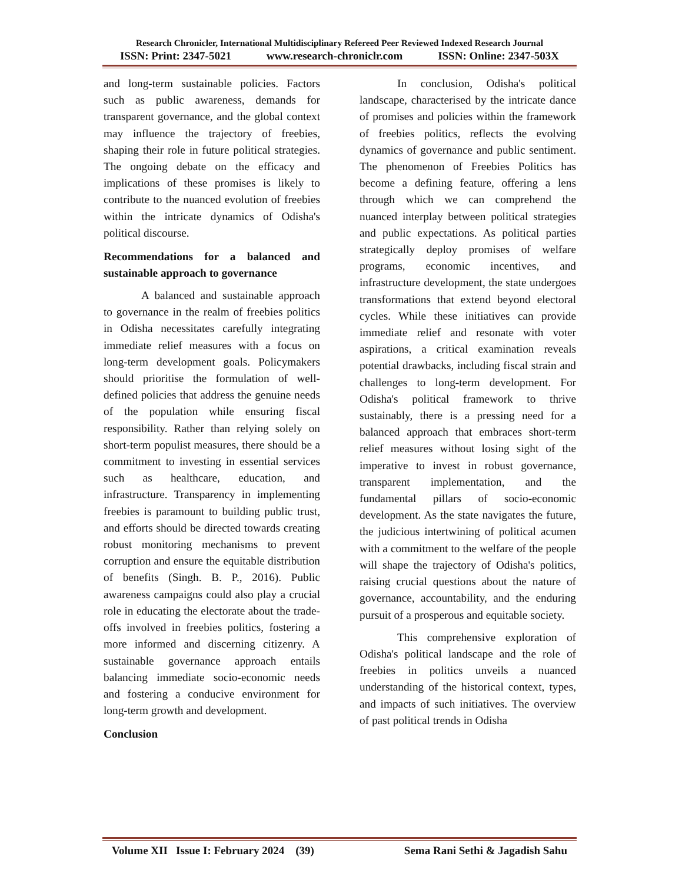Research Chronicler, International Multidisciplinary Refereed Peer Reviewed Indexed Research Journal
ISSN: Print: 2347-5021 www.research-chroniclr.com ISSN: Online: 2347-503X
and long-term sustainable policies. Factors such as public awareness, demands for transparent governance, and the global context may influence the trajectory of freebies, shaping their role in future political strategies. The ongoing debate on the efficacy and implications of these promises is likely to contribute to the nuanced evolution of freebies within the intricate dynamics of Odisha's political discourse.
Recommendations for a balanced and sustainable approach to governance
A balanced and sustainable approach to governance in the realm of freebies politics in Odisha necessitates carefully integrating immediate relief measures with a focus on long-term development goals. Policymakers should prioritise the formulation of well-defined policies that address the genuine needs of the population while ensuring fiscal responsibility. Rather than relying solely on short-term populist measures, there should be a commitment to investing in essential services such as healthcare, education, and infrastructure. Transparency in implementing freebies is paramount to building public trust, and efforts should be directed towards creating robust monitoring mechanisms to prevent corruption and ensure the equitable distribution of benefits (Singh. B. P., 2016). Public awareness campaigns could also play a crucial role in educating the electorate about the trade-offs involved in freebies politics, fostering a more informed and discerning citizenry. A sustainable governance approach entails balancing immediate socio-economic needs and fostering a conducive environment for long-term growth and development.
Conclusion
In conclusion, Odisha's political landscape, characterised by the intricate dance of promises and policies within the framework of freebies politics, reflects the evolving dynamics of governance and public sentiment. The phenomenon of Freebies Politics has become a defining feature, offering a lens through which we can comprehend the nuanced interplay between political strategies and public expectations. As political parties strategically deploy promises of welfare programs, economic incentives, and infrastructure development, the state undergoes transformations that extend beyond electoral cycles. While these initiatives can provide immediate relief and resonate with voter aspirations, a critical examination reveals potential drawbacks, including fiscal strain and challenges to long-term development. For Odisha's political framework to thrive sustainably, there is a pressing need for a balanced approach that embraces short-term relief measures without losing sight of the imperative to invest in robust governance, transparent implementation, and the fundamental pillars of socio-economic development. As the state navigates the future, the judicious intertwining of political acumen with a commitment to the welfare of the people will shape the trajectory of Odisha's politics, raising crucial questions about the nature of governance, accountability, and the enduring pursuit of a prosperous and equitable society.
This comprehensive exploration of Odisha's political landscape and the role of freebies in politics unveils a nuanced understanding of the historical context, types, and impacts of such initiatives. The overview of past political trends in Odisha
Volume XII Issue I: February 2024 (39) Sema Rani Sethi & Jagadish Sahu